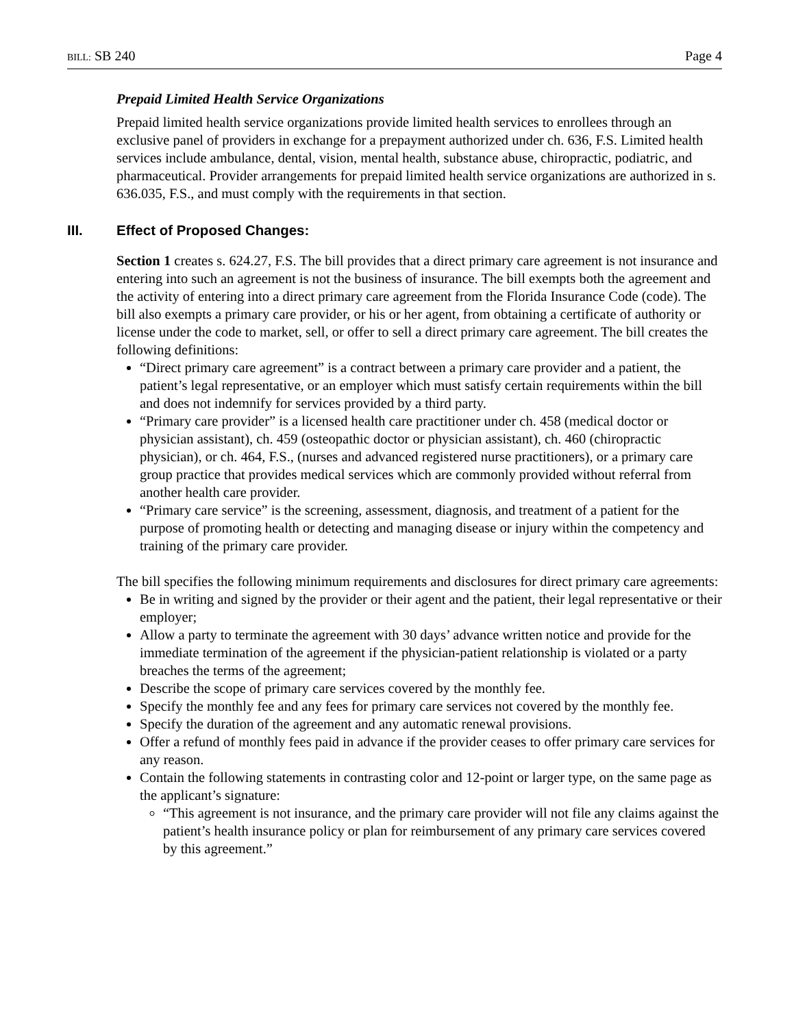BILL: SB 240 Page 4
Prepaid Limited Health Service Organizations
Prepaid limited health service organizations provide limited health services to enrollees through an exclusive panel of providers in exchange for a prepayment authorized under ch. 636, F.S. Limited health services include ambulance, dental, vision, mental health, substance abuse, chiropractic, podiatric, and pharmaceutical. Provider arrangements for prepaid limited health service organizations are authorized in s. 636.035, F.S., and must comply with the requirements in that section.
III. Effect of Proposed Changes:
Section 1 creates s. 624.27, F.S. The bill provides that a direct primary care agreement is not insurance and entering into such an agreement is not the business of insurance. The bill exempts both the agreement and the activity of entering into a direct primary care agreement from the Florida Insurance Code (code). The bill also exempts a primary care provider, or his or her agent, from obtaining a certificate of authority or license under the code to market, sell, or offer to sell a direct primary care agreement. The bill creates the following definitions:
“Direct primary care agreement” is a contract between a primary care provider and a patient, the patient’s legal representative, or an employer which must satisfy certain requirements within the bill and does not indemnify for services provided by a third party.
“Primary care provider” is a licensed health care practitioner under ch. 458 (medical doctor or physician assistant), ch. 459 (osteopathic doctor or physician assistant), ch. 460 (chiropractic physician), or ch. 464, F.S., (nurses and advanced registered nurse practitioners), or a primary care group practice that provides medical services which are commonly provided without referral from another health care provider.
“Primary care service” is the screening, assessment, diagnosis, and treatment of a patient for the purpose of promoting health or detecting and managing disease or injury within the competency and training of the primary care provider.
The bill specifies the following minimum requirements and disclosures for direct primary care agreements:
Be in writing and signed by the provider or their agent and the patient, their legal representative or their employer;
Allow a party to terminate the agreement with 30 days’ advance written notice and provide for the immediate termination of the agreement if the physician-patient relationship is violated or a party breaches the terms of the agreement;
Describe the scope of primary care services covered by the monthly fee.
Specify the monthly fee and any fees for primary care services not covered by the monthly fee.
Specify the duration of the agreement and any automatic renewal provisions.
Offer a refund of monthly fees paid in advance if the provider ceases to offer primary care services for any reason.
Contain the following statements in contrasting color and 12-point or larger type, on the same page as the applicant’s signature:
“This agreement is not insurance, and the primary care provider will not file any claims against the patient’s health insurance policy or plan for reimbursement of any primary care services covered by this agreement.”